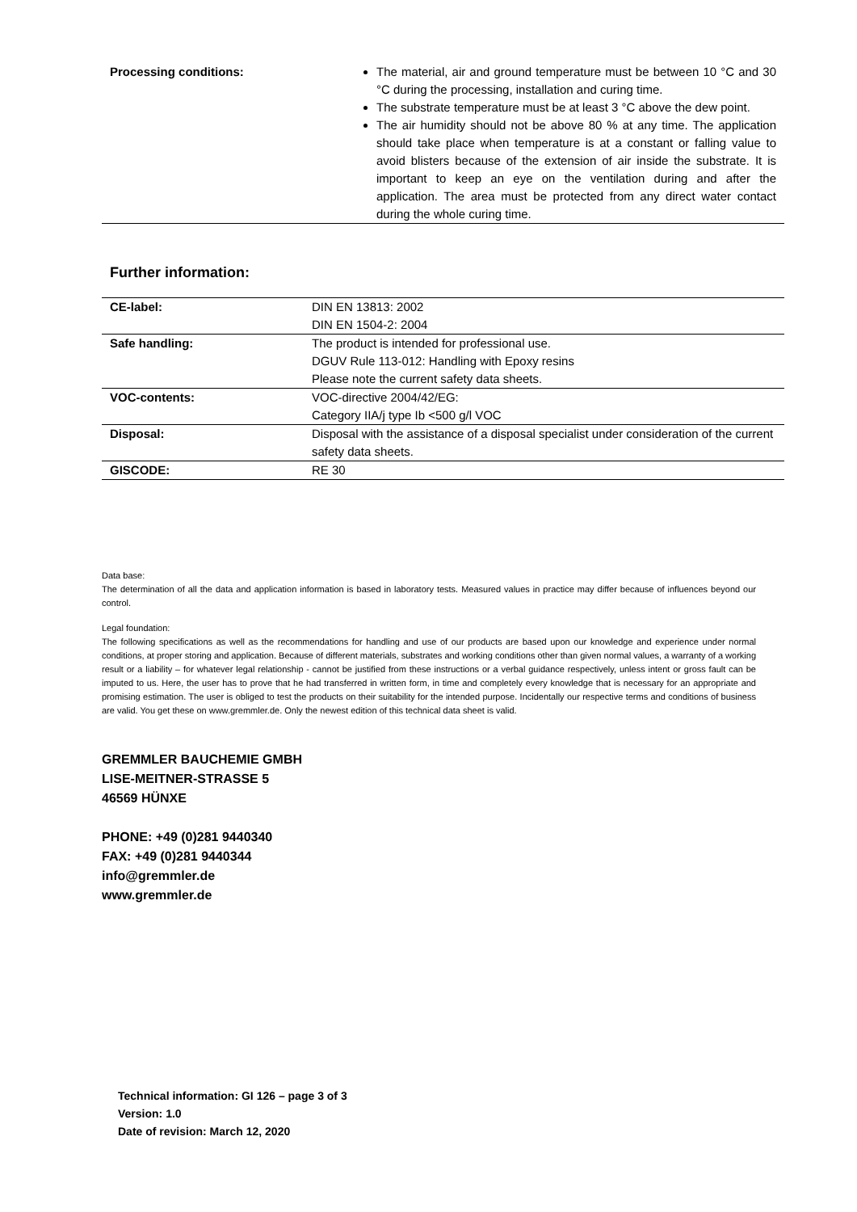| Processing conditions: | The material, air and ground temperature must be between 10 °C and 30 °C during the processing, installation and curing time. The substrate temperature must be at least 3 °C above the dew point. The air humidity should not be above 80 % at any time. The application should take place when temperature is at a constant or falling value to avoid blisters because of the extension of air inside the substrate. It is important to keep an eye on the ventilation during and after the application. The area must be protected from any direct water contact during the whole curing time. |
Further information:
| CE-label: | DIN EN 13813: 2002 DIN EN 1504-2: 2004 |
| Safe handling: | The product is intended for professional use. DGUV Rule 113-012: Handling with Epoxy resins Please note the current safety data sheets. |
| VOC-contents: | VOC-directive 2004/42/EG: Category IIA/j type Ib <500 g/l VOC |
| Disposal: | Disposal with the assistance of a disposal specialist under consideration of the current safety data sheets. |
| GISCODE: | RE 30 |
Data base:
The determination of all the data and application information is based in laboratory tests. Measured values in practice may differ because of influences beyond our control.
Legal foundation:
The following specifications as well as the recommendations for handling and use of our products are based upon our knowledge and experience under normal conditions, at proper storing and application. Because of different materials, substrates and working conditions other than given normal values, a warranty of a working result or a liability – for whatever legal relationship - cannot be justified from these instructions or a verbal guidance respectively, unless intent or gross fault can be imputed to us. Here, the user has to prove that he had transferred in written form, in time and completely every knowledge that is necessary for an appropriate and promising estimation. The user is obliged to test the products on their suitability for the intended purpose. Incidentally our respective terms and conditions of business are valid. You get these on www.gremmler.de. Only the newest edition of this technical data sheet is valid.
GREMMLER BAUCHEMIE GMBH
LISE-MEITNER-STRASSE 5
46569 HÜNXE
PHONE: +49 (0)281 9440340
FAX: +49 (0)281 9440344
info@gremmler.de
www.gremmler.de
Technical information: GI 126 – page 3 of 3
Version: 1.0
Date of revision: March 12, 2020